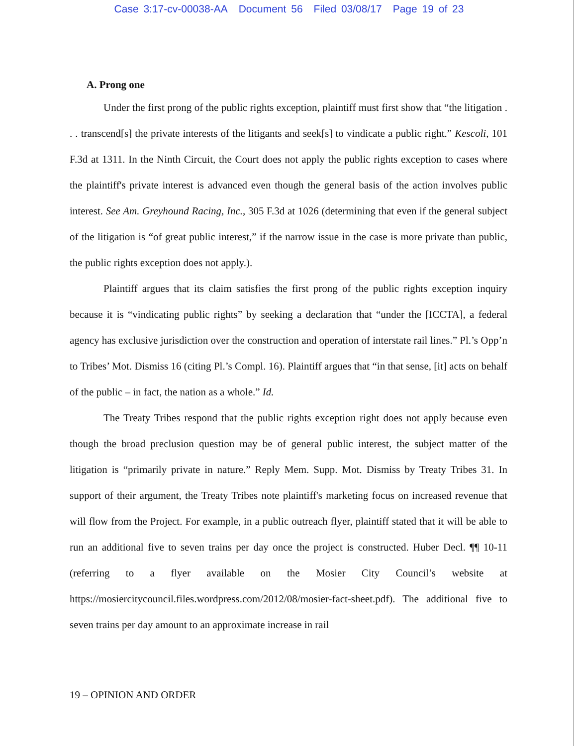Case 3:17-cv-00038-AA Document 56 Filed 03/08/17 Page 19 of 23
A. Prong one
Under the first prong of the public rights exception, plaintiff must first show that “the litigation . . . transcend[s] the private interests of the litigants and seek[s] to vindicate a public right.” Kescoli, 101 F.3d at 1311. In the Ninth Circuit, the Court does not apply the public rights exception to cases where the plaintiff's private interest is advanced even though the general basis of the action involves public interest. See Am. Greyhound Racing, Inc., 305 F.3d at 1026 (determining that even if the general subject of the litigation is “of great public interest,” if the narrow issue in the case is more private than public, the public rights exception does not apply.).
Plaintiff argues that its claim satisfies the first prong of the public rights exception inquiry because it is “vindicating public rights” by seeking a declaration that “under the [ICCTA], a federal agency has exclusive jurisdiction over the construction and operation of interstate rail lines.” Pl.’s Opp’n to Tribes’ Mot. Dismiss 16 (citing Pl.’s Compl. 16). Plaintiff argues that “in that sense, [it] acts on behalf of the public – in fact, the nation as a whole.” Id.
The Treaty Tribes respond that the public rights exception right does not apply because even though the broad preclusion question may be of general public interest, the subject matter of the litigation is “primarily private in nature.” Reply Mem. Supp. Mot. Dismiss by Treaty Tribes 31. In support of their argument, the Treaty Tribes note plaintiff's marketing focus on increased revenue that will flow from the Project. For example, in a public outreach flyer, plaintiff stated that it will be able to run an additional five to seven trains per day once the project is constructed. Huber Decl. ¶¶ 10-11 (referring to a flyer available on the Mosier City Council’s website at https://mosiercitycouncil.files.wordpress.com/2012/08/mosier-fact-sheet.pdf). The additional five to seven trains per day amount to an approximate increase in rail
19 – OPINION AND ORDER